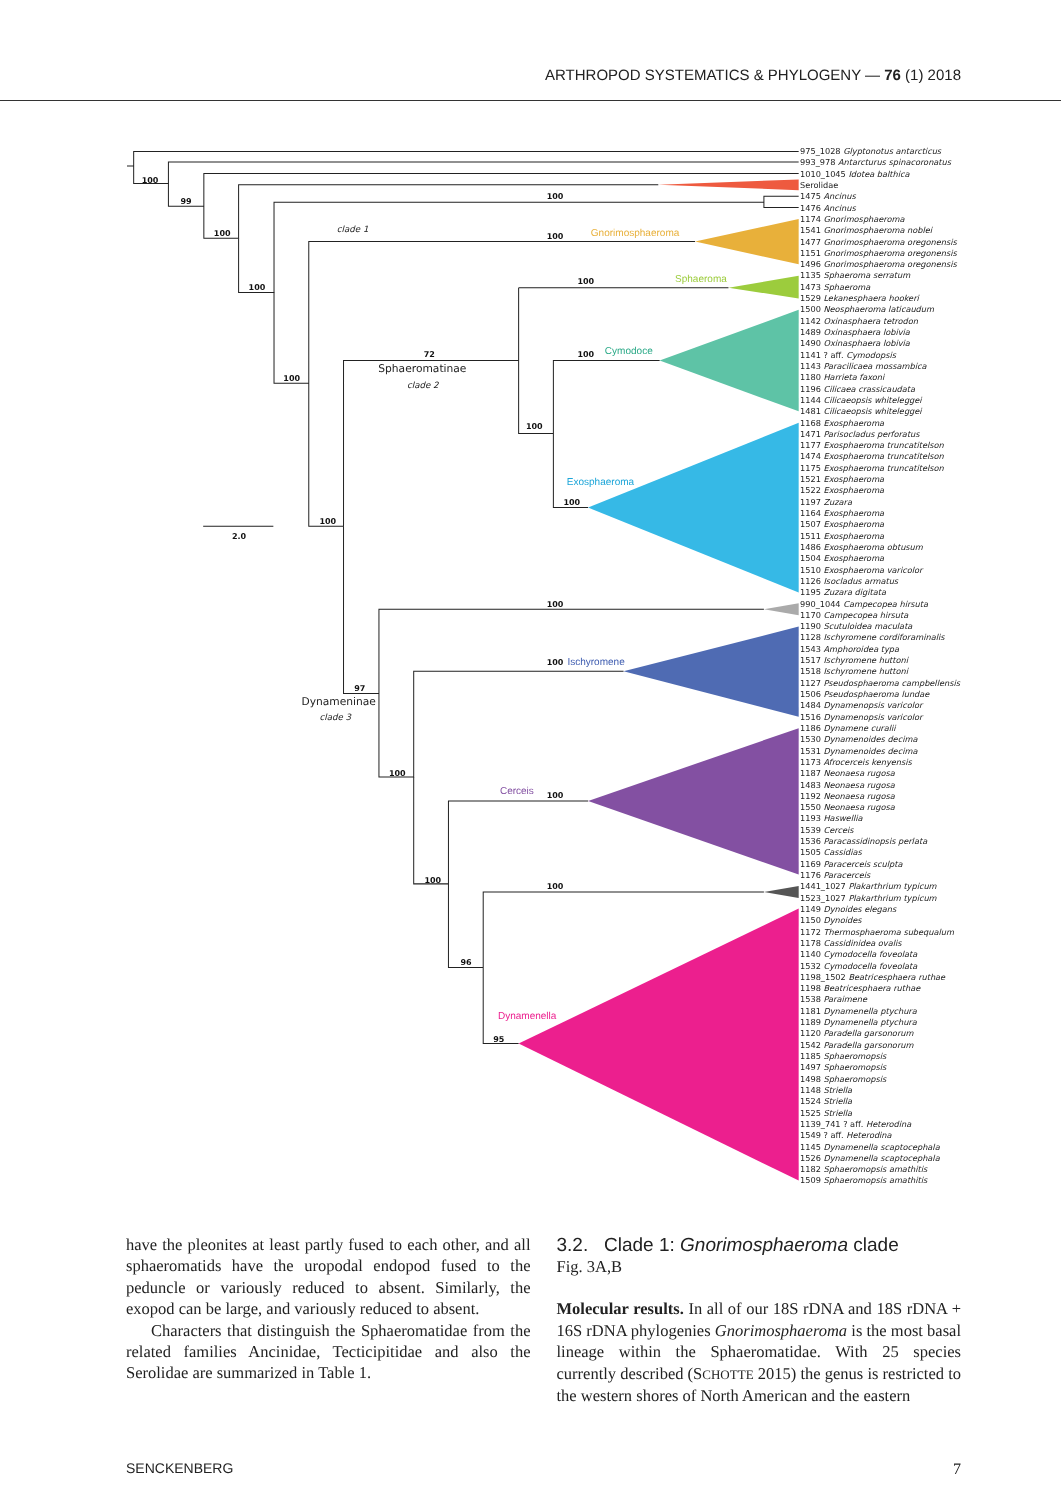ARTHROPOD SYSTEMATICS & PHYLOGENY — 76 (1) 2018
100
99
100
100
100
100
100
100
100
72
100
100
100
100
97
100
100
100
100
100
96
95
2.0
clade 1
clade 2
clade 3
Sphaeromatinae
Dynameninae
Gnorimosphaeroma
Sphaeroma
Cymodoce
Exosphaeroma
Ischyromene
Cerceis
Dynamenella
975_1028 Glyptonotus antarcticus
993_978 Antarcturus spinacoronatus
1010_1045 Idotea balthica
Serolidae
1475 Ancinus
1476 Ancinus
1174 Gnorimosphaeroma
1541 Gnorimosphaeroma noblei
1477 Gnorimosphaeroma oregonensis
1151 Gnorimosphaeroma oregonensis
1496 Gnorimosphaeroma oregonensis
1135 Sphaeroma serratum
1473 Sphaeroma
1529 Lekanesphaera hookeri
1500 Neosphaeroma laticaudum
1142 Oxinasphaera tetrodon
1489 Oxinasphaera lobivia
1490 Oxinasphaera lobivia
1141 ? aff. Cymodopsis
1143 Paracilicaea mossambica
1180 Harrieta faxoni
1196 Cilicaea crassicaudata
1144 Cilicaeopsis whiteleggei
1481 Cilicaeopsis whiteleggei
1168 Exosphaeroma
1471 Parisocladus perforatus
1177 Exosphaeroma truncatitelson
1474 Exosphaeroma truncatitelson
1175 Exosphaeroma truncatitelson
1521 Exosphaeroma
1522 Exosphaeroma
1197 Zuzara
1164 Exosphaeroma
1507 Exosphaeroma
1511 Exosphaeroma
1486 Exosphaeroma obtusum
1504 Exosphaeroma
1510 Exosphaeroma varicolor
1126 Isocladus armatus
1195 Zuzara digitata
990_1044 Campecopea hirsuta
1170 Campecopea hirsuta
1190 Scutuloidea maculata
1128 Ischyromene cordiforaminalis
1543 Amphoroidea typa
1517 Ischyromene huttoni
1518 Ischyromene huttoni
1127 Pseudosphaeroma campbellensis
1506 Pseudosphaeroma lundae
1484 Dynamenopsis varicolor
1516 Dynamenopsis varicolor
1186 Dynamene curalii
1530 Dynamenoides decima
1531 Dynamenoides decima
1173 Afrocerceis kenyensis
1187 Neonaesa rugosa
1483 Neonaesa rugosa
1192 Neonaesa rugosa
1550 Neonaesa rugosa
1193 Haswellia
1539 Cerceis
1536 Paracassidinopsis perlata
1505 Cassidias
1169 Paracerceis sculpta
1176 Paracerceis
1441_1027 Plakarthrium typicum
1523_1027 Plakarthrium typicum
1149 Dynoides elegans
1150 Dynoides
1172 Thermosphaeroma subequalum
1178 Cassidinidea ovalis
1140 Cymodocella foveolata
1532 Cymodocella foveolata
1198_1502 Beatricesphaera ruthae
1198 Beatricesphaera ruthae
1538 Paraimene
1181 Dynamenella ptychura
1189 Dynamenella ptychura
1120 Paradella garsonorum
1542 Paradella garsonorum
1185 Sphaeromopsis
1497 Sphaeromopsis
1498 Sphaeromopsis
1148 Striella
1524 Striella
1525 Striella
1139_741 ? aff. Heterodina
1549 ? aff. Heterodina
1145 Dynamenella scaptocephala
1526 Dynamenella scaptocephala
1182 Sphaeromopsis amathitis
1509 Sphaeromopsis amathitis
have the pleonites at least partly fused to each other, and all sphaeromatids have the uropodal endopod fused to the peduncle or variously reduced to absent. Similarly, the exopod can be large, and variously reduced to absent.
Characters that distinguish the Sphaeromatidae from the related families Ancinidae, Tecticipitidae and also the Serolidae are summarized in Table 1.
3.2. Clade 1: Gnorimosphaeroma clade
Fig. 3A,B
Molecular results. In all of our 18S rDNA and 18S rDNA + 16S rDNA phylogenies Gnorimosphaeroma is the most basal lineage within the Sphaeromatidae. With 25 species currently described (SCHOTTE 2015) the genus is restricted to the western shores of North American and the eastern
SENCKENBERG 7